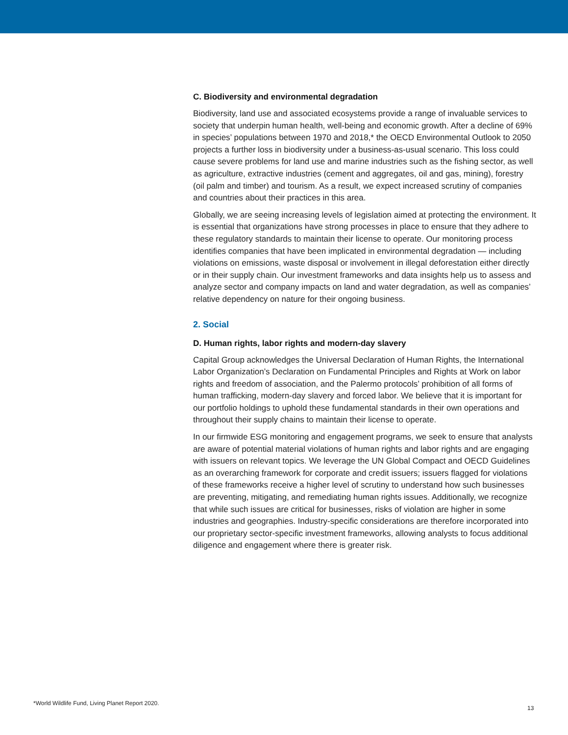C. Biodiversity and environmental degradation
Biodiversity, land use and associated ecosystems provide a range of invaluable services to society that underpin human health, well-being and economic growth. After a decline of 69% in species’ populations between 1970 and 2018,* the OECD Environmental Outlook to 2050 projects a further loss in biodiversity under a business-as-usual scenario. This loss could cause severe problems for land use and marine industries such as the fishing sector, as well as agriculture, extractive industries (cement and aggregates, oil and gas, mining), forestry (oil palm and timber) and tourism. As a result, we expect increased scrutiny of companies and countries about their practices in this area.
Globally, we are seeing increasing levels of legislation aimed at protecting the environment. It is essential that organizations have strong processes in place to ensure that they adhere to these regulatory standards to maintain their license to operate. Our monitoring process identifies companies that have been implicated in environmental degradation — including violations on emissions, waste disposal or involvement in illegal deforestation either directly or in their supply chain. Our investment frameworks and data insights help us to assess and analyze sector and company impacts on land and water degradation, as well as companies’ relative dependency on nature for their ongoing business.
2. Social
D. Human rights, labor rights and modern-day slavery
Capital Group acknowledges the Universal Declaration of Human Rights, the International Labor Organization’s Declaration on Fundamental Principles and Rights at Work on labor rights and freedom of association, and the Palermo protocols’ prohibition of all forms of human trafficking, modern-day slavery and forced labor. We believe that it is important for our portfolio holdings to uphold these fundamental standards in their own operations and throughout their supply chains to maintain their license to operate.
In our firmwide ESG monitoring and engagement programs, we seek to ensure that analysts are aware of potential material violations of human rights and labor rights and are engaging with issuers on relevant topics. We leverage the UN Global Compact and OECD Guidelines as an overarching framework for corporate and credit issuers; issuers flagged for violations of these frameworks receive a higher level of scrutiny to understand how such businesses are preventing, mitigating, and remediating human rights issues. Additionally, we recognize that while such issues are critical for businesses, risks of violation are higher in some industries and geographies. Industry-specific considerations are therefore incorporated into our proprietary sector-specific investment frameworks, allowing analysts to focus additional diligence and engagement where there is greater risk.
*World Wildlife Fund, Living Planet Report 2020.
13